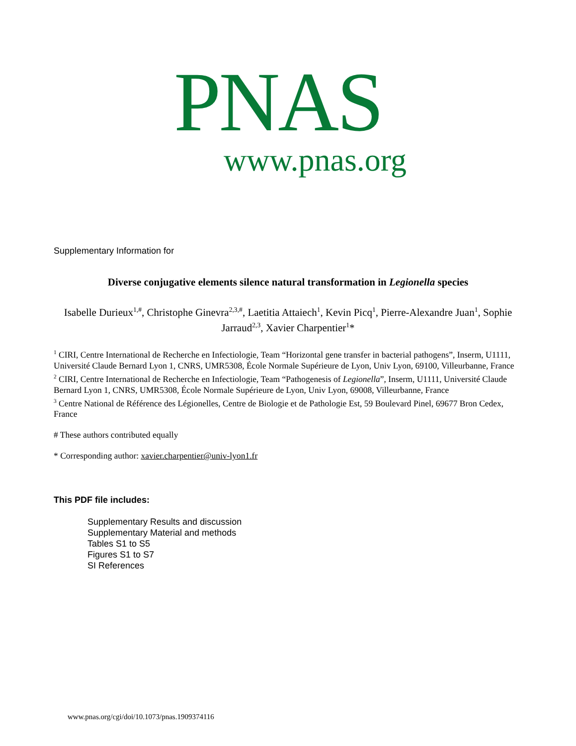PNAS
www.pnas.org
Supplementary Information for
Diverse conjugative elements silence natural transformation in Legionella species
Isabelle Durieux<sup>1,#</sup>, Christophe Ginevra<sup>2,3,#</sup>, Laetitia Attaiech<sup>1</sup>, Kevin Picq<sup>1</sup>, Pierre-Alexandre Juan<sup>1</sup>, Sophie Jarraud<sup>2,3</sup>, Xavier Charpentier<sup>1</sup>*
<sup>1</sup> CIRI, Centre International de Recherche en Infectiologie, Team “Horizontal gene transfer in bacterial pathogens”, Inserm, U1111, Université Claude Bernard Lyon 1, CNRS, UMR5308, École Normale Supérieure de Lyon, Univ Lyon, 69100, Villeurbanne, France
<sup>2</sup> CIRI, Centre International de Recherche en Infectiologie, Team “Pathogenesis of Legionella”, Inserm, U1111, Université Claude Bernard Lyon 1, CNRS, UMR5308, École Normale Supérieure de Lyon, Univ Lyon, 69008, Villeurbanne, France
<sup>3</sup> Centre National de Référence des Légionelles, Centre de Biologie et de Pathologie Est, 59 Boulevard Pinel, 69677 Bron Cedex, France
# These authors contributed equally
* Corresponding author: xavier.charpentier@univ-lyon1.fr
This PDF file includes:
Supplementary Results and discussion
Supplementary Material and methods
Tables S1 to S5
Figures S1 to S7
SI References
www.pnas.org/cgi/doi/10.1073/pnas.1909374116